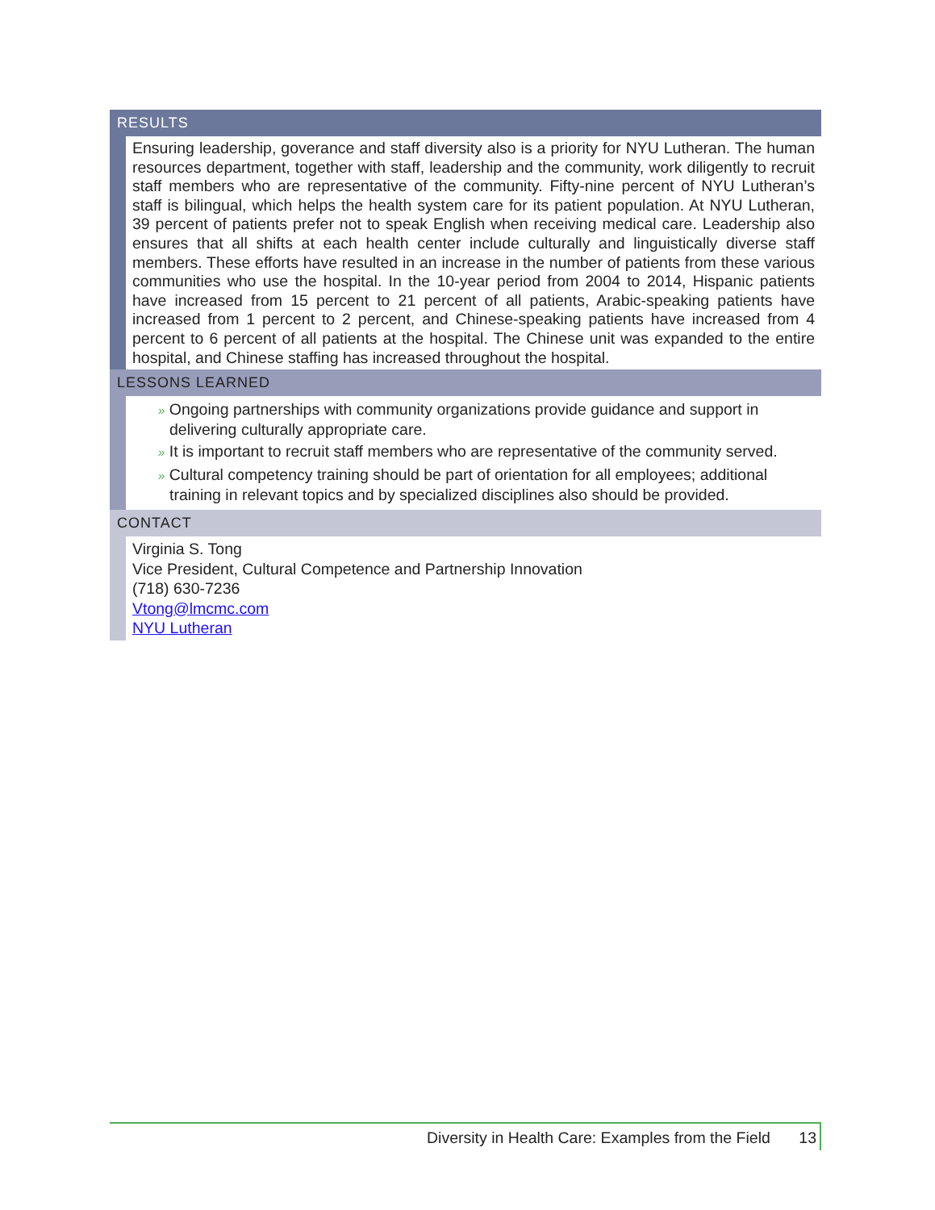RESULTS
Ensuring leadership, goverance and staff diversity also is a priority for NYU Lutheran. The human resources department, together with staff, leadership and the community, work diligently to recruit staff members who are representative of the community. Fifty-nine percent of NYU Lutheran’s staff is bilingual, which helps the health system care for its patient population. At NYU Lutheran, 39 percent of patients prefer not to speak English when receiving medical care. Leadership also ensures that all shifts at each health center include culturally and linguistically diverse staff members. These efforts have resulted in an increase in the number of patients from these various communities who use the hospital. In the 10-year period from 2004 to 2014, Hispanic patients have increased from 15 percent to 21 percent of all patients, Arabic-speaking patients have increased from 1 percent to 2 percent, and Chinese-speaking patients have increased from 4 percent to 6 percent of all patients at the hospital. The Chinese unit was expanded to the entire hospital, and Chinese staffing has increased throughout the hospital.
LESSONS LEARNED
» Ongoing partnerships with community organizations provide guidance and support in delivering culturally appropriate care.
» It is important to recruit staff members who are representative of the community served.
» Cultural competency training should be part of orientation for all employees; additional training in relevant topics and by specialized disciplines also should be provided.
CONTACT
Virginia S. Tong
Vice President, Cultural Competence and Partnership Innovation
(718) 630-7236
Vtong@lmcmc.com
NYU Lutheran
Diversity in Health Care: Examples from the Field 13